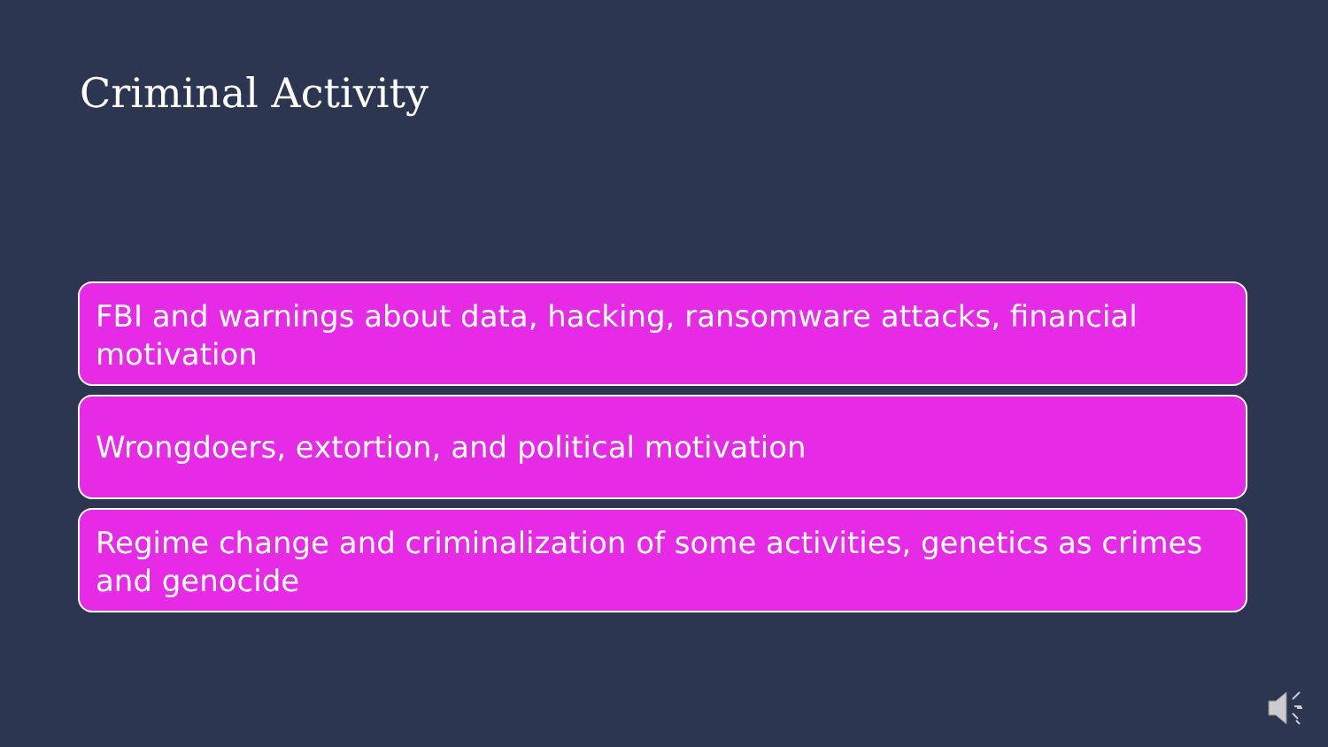Criminal Activity
FBI and warnings about data, hacking, ransomware attacks, financial motivation
Wrongdoers, extortion, and political motivation
Regime change and criminalization of some activities, genetics as crimes and genocide